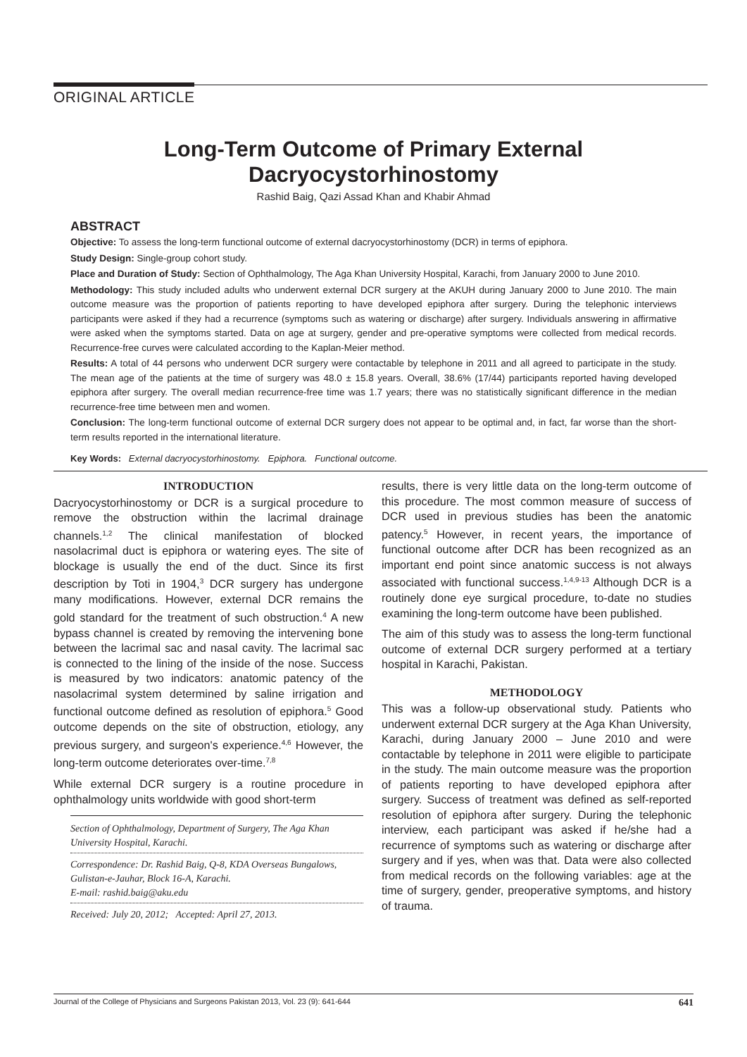ORIGINAL ARTICLE
Long-Term Outcome of Primary External Dacryocystorhinostomy
Rashid Baig, Qazi Assad Khan and Khabir Ahmad
ABSTRACT
Objective: To assess the long-term functional outcome of external dacryocystorhinostomy (DCR) in terms of epiphora.
Study Design: Single-group cohort study.
Place and Duration of Study: Section of Ophthalmology, The Aga Khan University Hospital, Karachi, from January 2000 to June 2010.
Methodology: This study included adults who underwent external DCR surgery at the AKUH during January 2000 to June 2010. The main outcome measure was the proportion of patients reporting to have developed epiphora after surgery. During the telephonic interviews participants were asked if they had a recurrence (symptoms such as watering or discharge) after surgery. Individuals answering in affirmative were asked when the symptoms started. Data on age at surgery, gender and pre-operative symptoms were collected from medical records. Recurrence-free curves were calculated according to the Kaplan-Meier method.
Results: A total of 44 persons who underwent DCR surgery were contactable by telephone in 2011 and all agreed to participate in the study. The mean age of the patients at the time of surgery was 48.0 ± 15.8 years. Overall, 38.6% (17/44) participants reported having developed epiphora after surgery. The overall median recurrence-free time was 1.7 years; there was no statistically significant difference in the median recurrence-free time between men and women.
Conclusion: The long-term functional outcome of external DCR surgery does not appear to be optimal and, in fact, far worse than the short-term results reported in the international literature.
Key Words: External dacryocystorhinostomy. Epiphora. Functional outcome.
INTRODUCTION
Dacryocystorhinostomy or DCR is a surgical procedure to remove the obstruction within the lacrimal drainage channels.<sup>1,2</sup> The clinical manifestation of blocked nasolacrimal duct is epiphora or watering eyes. The site of blockage is usually the end of the duct. Since its first description by Toti in 1904,<sup>3</sup> DCR surgery has undergone many modifications. However, external DCR remains the gold standard for the treatment of such obstruction.<sup>4</sup> A new bypass channel is created by removing the intervening bone between the lacrimal sac and nasal cavity. The lacrimal sac is connected to the lining of the inside of the nose. Success is measured by two indicators: anatomic patency of the nasolacrimal system determined by saline irrigation and functional outcome defined as resolution of epiphora.<sup>5</sup> Good outcome depends on the site of obstruction, etiology, any previous surgery, and surgeon's experience.<sup>4,6</sup> However, the long-term outcome deteriorates over-time.<sup>7,8</sup>
While external DCR surgery is a routine procedure in ophthalmology units worldwide with good short-term
Section of Ophthalmology, Department of Surgery, The Aga Khan University Hospital, Karachi.
Correspondence: Dr. Rashid Baig, Q-8, KDA Overseas Bungalows, Gulistan-e-Jauhar, Block 16-A, Karachi.
E-mail: rashid.baig@aku.edu
Received: July 20, 2012; Accepted: April 27, 2013.
results, there is very little data on the long-term outcome of this procedure. The most common measure of success of DCR used in previous studies has been the anatomic patency.<sup>5</sup> However, in recent years, the importance of functional outcome after DCR has been recognized as an important end point since anatomic success is not always associated with functional success.<sup>1,4,9-13</sup> Although DCR is a routinely done eye surgical procedure, to-date no studies examining the long-term outcome have been published.
The aim of this study was to assess the long-term functional outcome of external DCR surgery performed at a tertiary hospital in Karachi, Pakistan.
METHODOLOGY
This was a follow-up observational study. Patients who underwent external DCR surgery at the Aga Khan University, Karachi, during January 2000 – June 2010 and were contactable by telephone in 2011 were eligible to participate in the study. The main outcome measure was the proportion of patients reporting to have developed epiphora after surgery. Success of treatment was defined as self-reported resolution of epiphora after surgery. During the telephonic interview, each participant was asked if he/she had a recurrence of symptoms such as watering or discharge after surgery and if yes, when was that. Data were also collected from medical records on the following variables: age at the time of surgery, gender, preoperative symptoms, and history of trauma.
Journal of the College of Physicians and Surgeons Pakistan 2013, Vol. 23 (9): 641-644 641